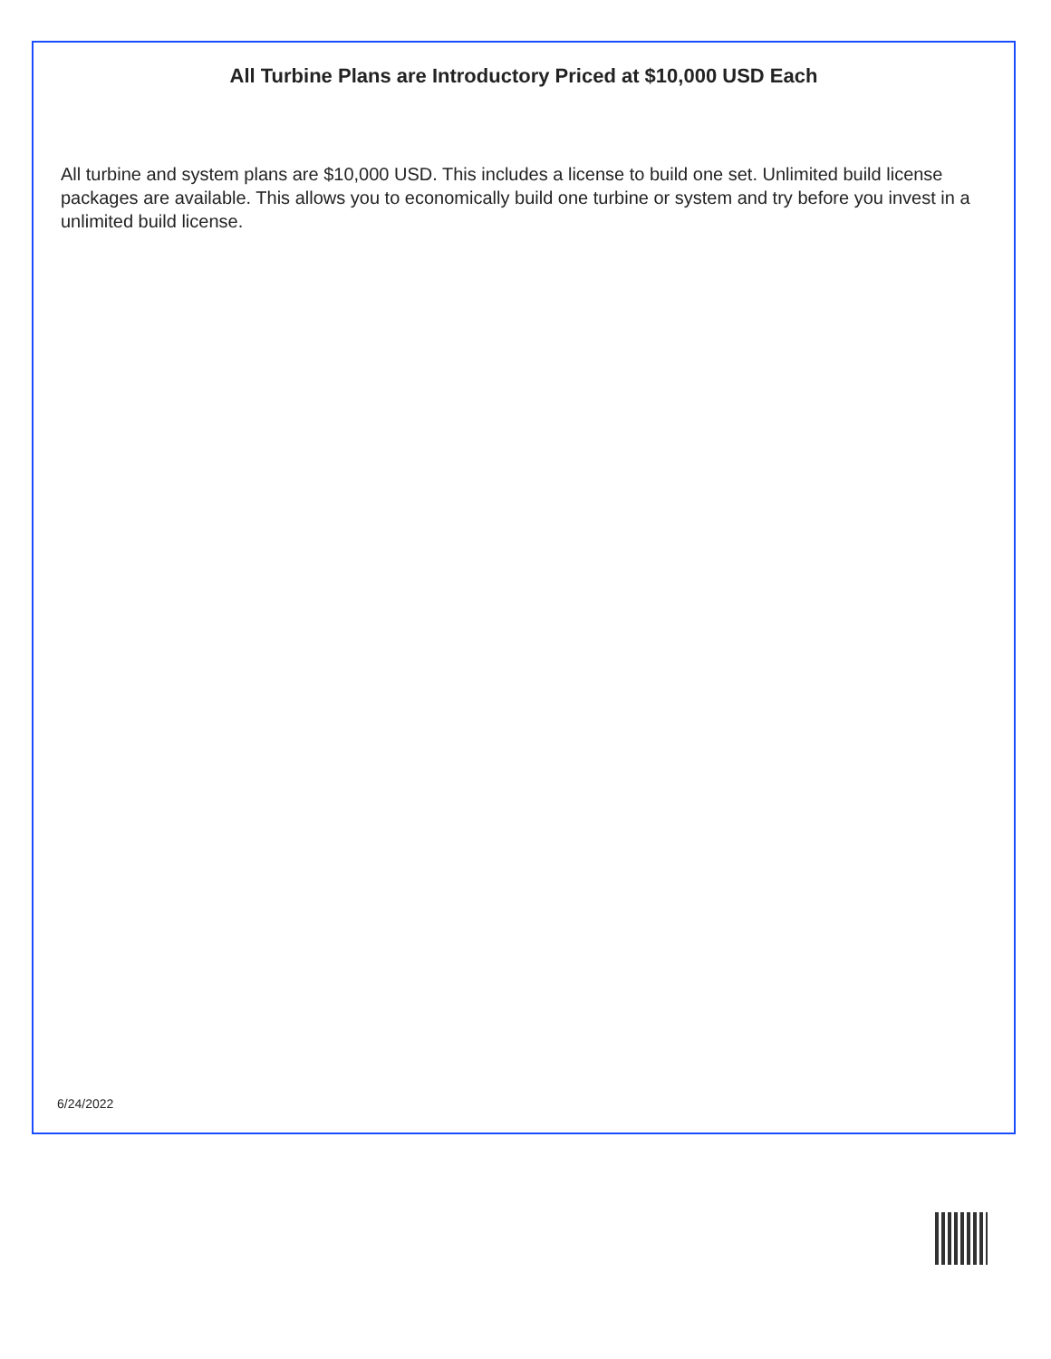All Turbine Plans are Introductory Priced at $10,000 USD Each
All turbine and system plans are $10,000 USD. This includes a license to build one set. Unlimited build license packages are available. This allows you to economically build one turbine or system and try before you invest in a unlimited build license.
6/24/2022